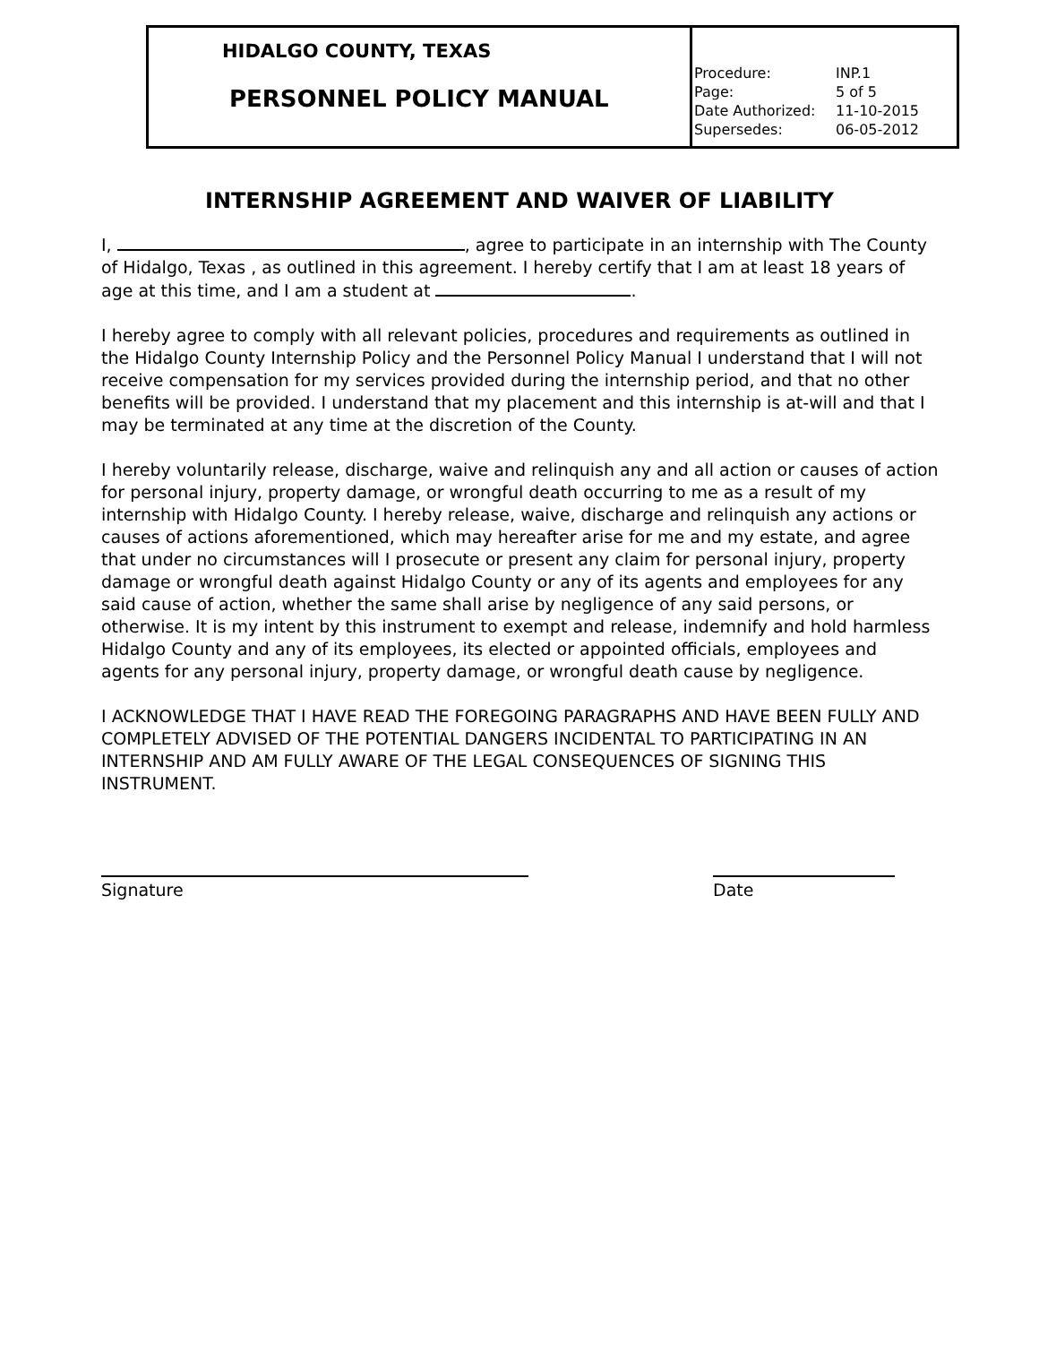| HIDALGO COUNTY, TEXAS PERSONNEL POLICY MANUAL | Procedure: INP.1 Page: 5 of 5 Date Authorized: 11-10-2015 Supersedes: 06-05-2012 |
INTERNSHIP AGREEMENT AND WAIVER OF LIABILITY
I, , agree to participate in an internship with The County of Hidalgo, Texas , as outlined in this agreement. I hereby certify that I am at least 18 years of age at this time, and I am a student at .
I hereby agree to comply with all relevant policies, procedures and requirements as outlined in the Hidalgo County Internship Policy and the Personnel Policy Manual I understand that I will not receive compensation for my services provided during the internship period, and that no other benefits will be provided. I understand that my placement and this internship is at-will and that I may be terminated at any time at the discretion of the County.
I hereby voluntarily release, discharge, waive and relinquish any and all action or causes of action for personal injury, property damage, or wrongful death occurring to me as a result of my internship with Hidalgo County. I hereby release, waive, discharge and relinquish any actions or causes of actions aforementioned, which may hereafter arise for me and my estate, and agree that under no circumstances will I prosecute or present any claim for personal injury, property damage or wrongful death against Hidalgo County or any of its agents and employees for any said cause of action, whether the same shall arise by negligence of any said persons, or otherwise. It is my intent by this instrument to exempt and release, indemnify and hold harmless Hidalgo County and any of its employees, its elected or appointed officials, employees and agents for any personal injury, property damage, or wrongful death cause by negligence.
I ACKNOWLEDGE THAT I HAVE READ THE FOREGOING PARAGRAPHS AND HAVE BEEN FULLY AND COMPLETELY ADVISED OF THE POTENTIAL DANGERS INCIDENTAL TO PARTICIPATING IN AN INTERNSHIP AND AM FULLY AWARE OF THE LEGAL CONSEQUENCES OF SIGNING THIS INSTRUMENT.
Signature Date